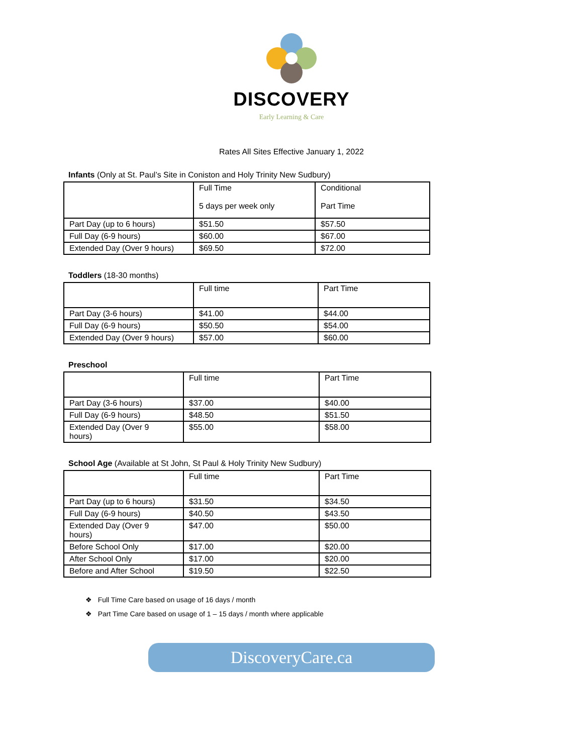DISCOVERY
Early Learning & Care
Rates All Sites Effective January 1, 2022
Infants (Only at St. Paul’s Site in Coniston and Holy Trinity New Sudbury)
| | Full Time 5 days per week only | Conditional Part Time |
| Part Day (up to 6 hours) | $51.50 | $57.50 |
| Full Day (6-9 hours) | $60.00 | $67.00 |
| Extended Day (Over 9 hours) | $69.50 | $72.00 |
Toddlers (18-30 months)
| | Full time | Part Time |
| Part Day (3-6 hours) | $41.00 | $44.00 |
| Full Day (6-9 hours) | $50.50 | $54.00 |
| Extended Day (Over 9 hours) | $57.00 | $60.00 |
Preschool
| | Full time | Part Time |
| Part Day (3-6 hours) | $37.00 | $40.00 |
| Full Day (6-9 hours) | $48.50 | $51.50 |
| Extended Day (Over 9 hours) | $55.00 | $58.00 |
School Age (Available at St John, St Paul & Holy Trinity New Sudbury)
| | Full time | Part Time |
| Part Day (up to 6 hours) | $31.50 | $34.50 |
| Full Day (6-9 hours) | $40.50 | $43.50 |
| Extended Day (Over 9 hours) | $47.00 | $50.00 |
| Before School Only | $17.00 | $20.00 |
| After School Only | $17.00 | $20.00 |
| Before and After School | $19.50 | $22.50 |
❖ Full Time Care based on usage of 16 days / month
❖ Part Time Care based on usage of 1 – 15 days / month where applicable
DiscoveryCare.ca